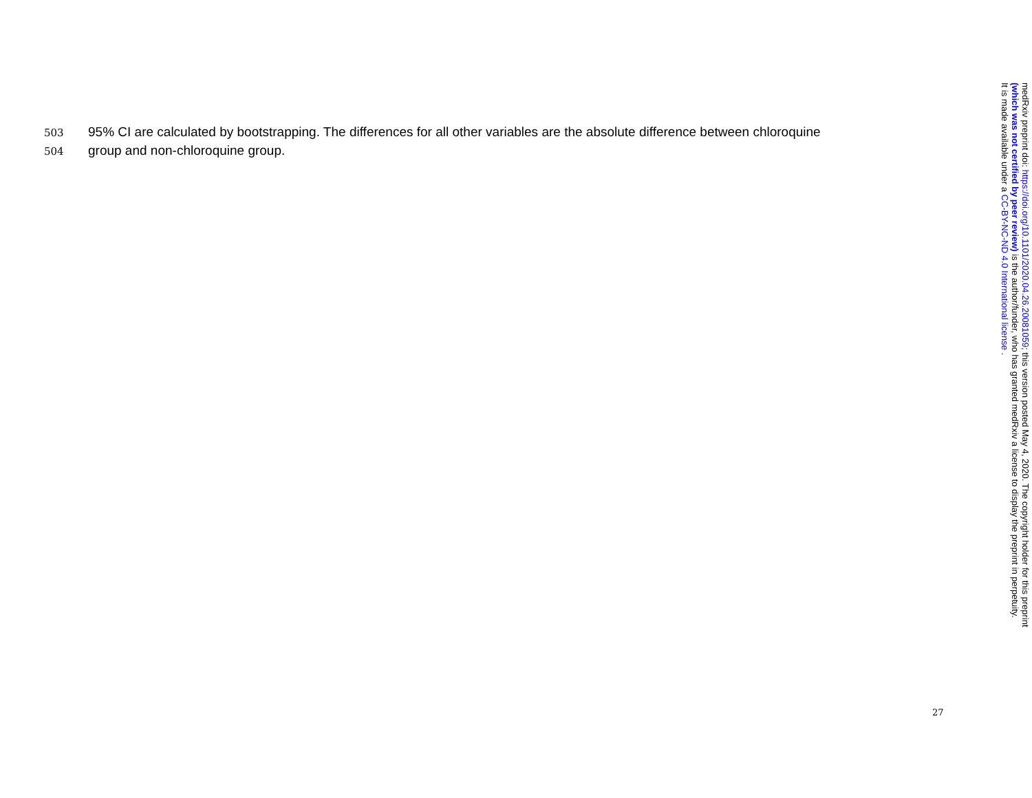503 95% CI are calculated by bootstrapping. The differences for all other variables are the absolute difference between chloroquine
504 group and non-chloroquine group.
medRxiv preprint doi: https://doi.org/10.1101/2020.04.26.20081059; this version posted May 4, 2020. The copyright holder for this preprint
(which was not certified by peer review) is the author/funder, who has granted medRxiv a license to display the preprint in perpetuity.
It is made available under a CC-BY-NC-ND 4.0 International license .
27